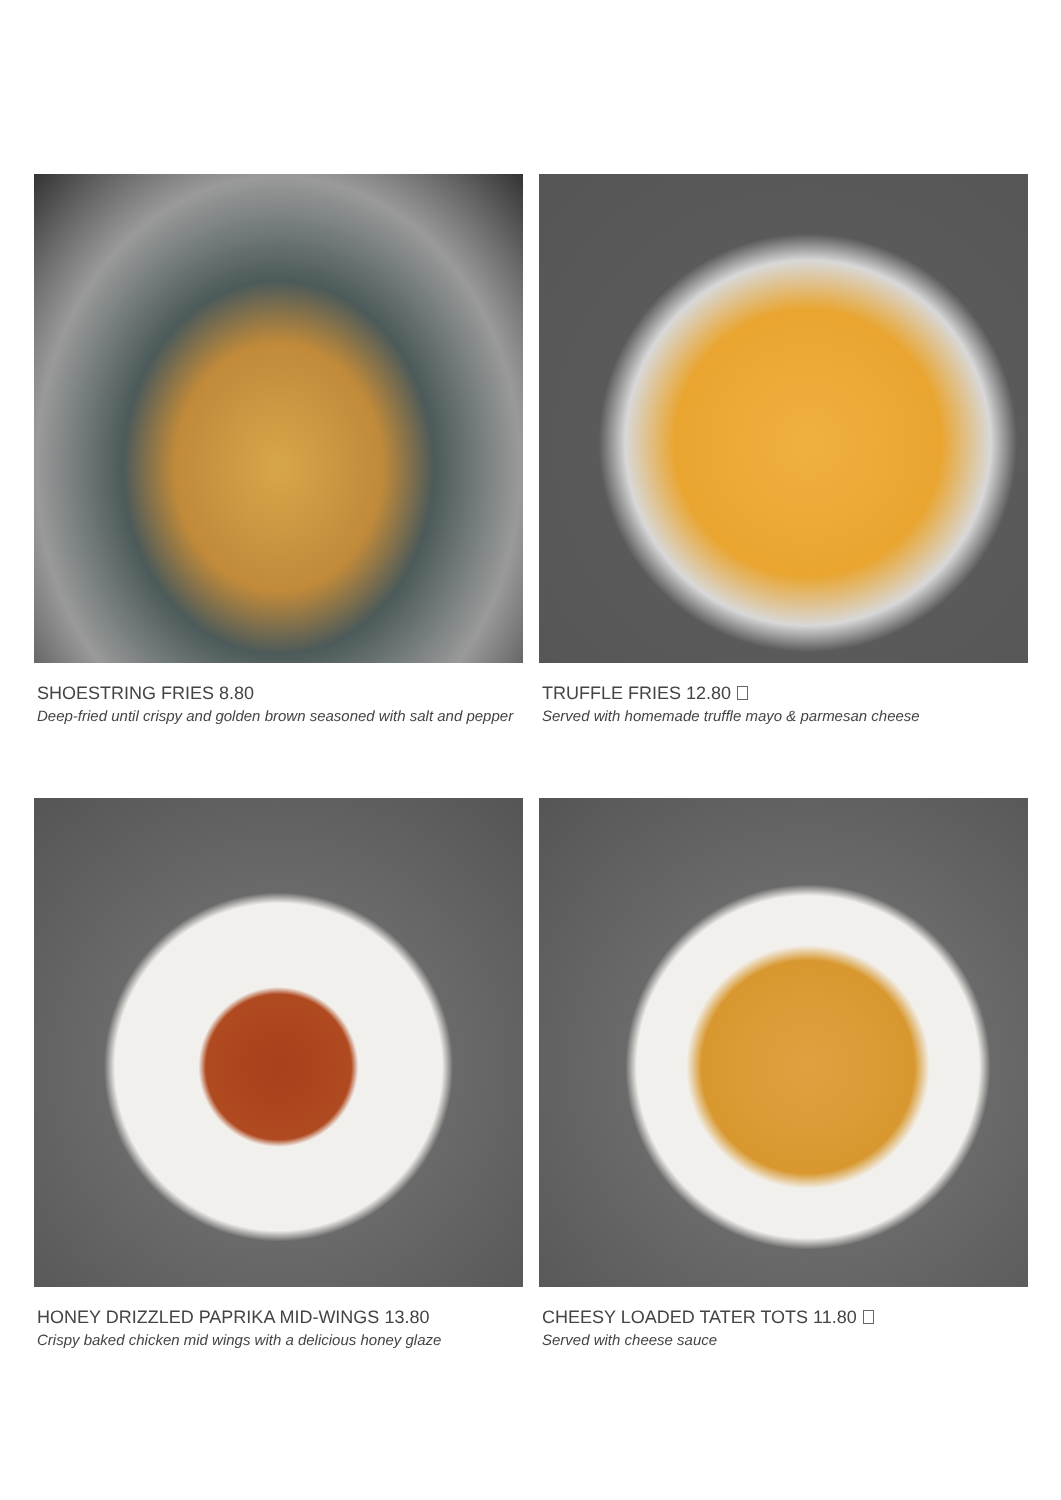SHOESTRING FRIES 8.80
Deep-fried until crispy and golden brown seasoned with salt and pepper
TRUFFLE FRIES 12.80
Served with homemade truffle mayo & parmesan cheese
HONEY DRIZZLED PAPRIKA MID-WINGS 13.80
Crispy baked chicken mid wings with a delicious honey glaze
CHEESY LOADED TATER TOTS 11.80
Served with cheese sauce